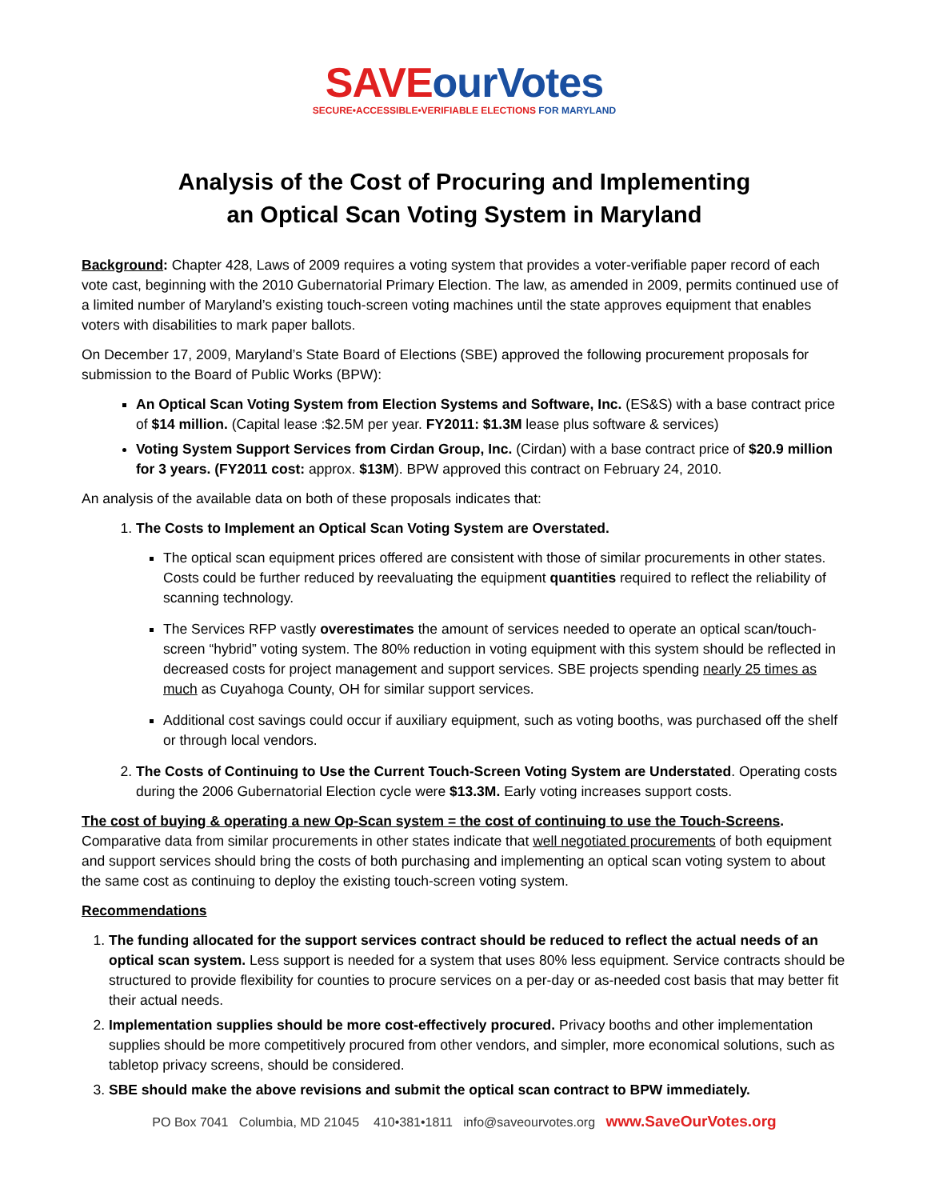SAVE ourVotes
SECURE•ACCESSIBLE•VERIFIABLE ELECTIONS FOR MARYLAND
Analysis of the Cost of Procuring and Implementing
an Optical Scan Voting System in Maryland
Background: Chapter 428, Laws of 2009 requires a voting system that provides a voter-verifiable paper record of each vote cast, beginning with the 2010 Gubernatorial Primary Election. The law, as amended in 2009, permits continued use of a limited number of Maryland’s existing touch-screen voting machines until the state approves equipment that enables voters with disabilities to mark paper ballots.
On December 17, 2009, Maryland’s State Board of Elections (SBE) approved the following procurement proposals for submission to the Board of Public Works (BPW):
An Optical Scan Voting System from Election Systems and Software, Inc. (ES&S) with a base contract price of $14 million. (Capital lease :$2.5M per year. FY2011: $1.3M lease plus software & services)
Voting System Support Services from Cirdan Group, Inc. (Cirdan) with a base contract price of $20.9 million for 3 years. (FY2011 cost: approx. $13M). BPW approved this contract on February 24, 2010.
An analysis of the available data on both of these proposals indicates that:
1. The Costs to Implement an Optical Scan Voting System are Overstated.
The optical scan equipment prices offered are consistent with those of similar procurements in other states. Costs could be further reduced by reevaluating the equipment quantities required to reflect the reliability of scanning technology.
The Services RFP vastly overestimates the amount of services needed to operate an optical scan/touch-screen “hybrid” voting system. The 80% reduction in voting equipment with this system should be reflected in decreased costs for project management and support services. SBE projects spending nearly 25 times as much as Cuyahoga County, OH for similar support services.
Additional cost savings could occur if auxiliary equipment, such as voting booths, was purchased off the shelf or through local vendors.
2. The Costs of Continuing to Use the Current Touch-Screen Voting System are Understated. Operating costs during the 2006 Gubernatorial Election cycle were $13.3M. Early voting increases support costs.
The cost of buying & operating a new Op-Scan system = the cost of continuing to use the Touch-Screens. Comparative data from similar procurements in other states indicate that well negotiated procurements of both equipment and support services should bring the costs of both purchasing and implementing an optical scan voting system to about the same cost as continuing to deploy the existing touch-screen voting system.
Recommendations
1. The funding allocated for the support services contract should be reduced to reflect the actual needs of an optical scan system. Less support is needed for a system that uses 80% less equipment. Service contracts should be structured to provide flexibility for counties to procure services on a per-day or as-needed cost basis that may better fit their actual needs.
2. Implementation supplies should be more cost-effectively procured. Privacy booths and other implementation supplies should be more competitively procured from other vendors, and simpler, more economical solutions, such as tabletop privacy screens, should be considered.
3. SBE should make the above revisions and submit the optical scan contract to BPW immediately.
PO Box 7041 Columbia, MD 21045 410•381•1811 info@saveourvotes.org www.SaveOurVotes.org